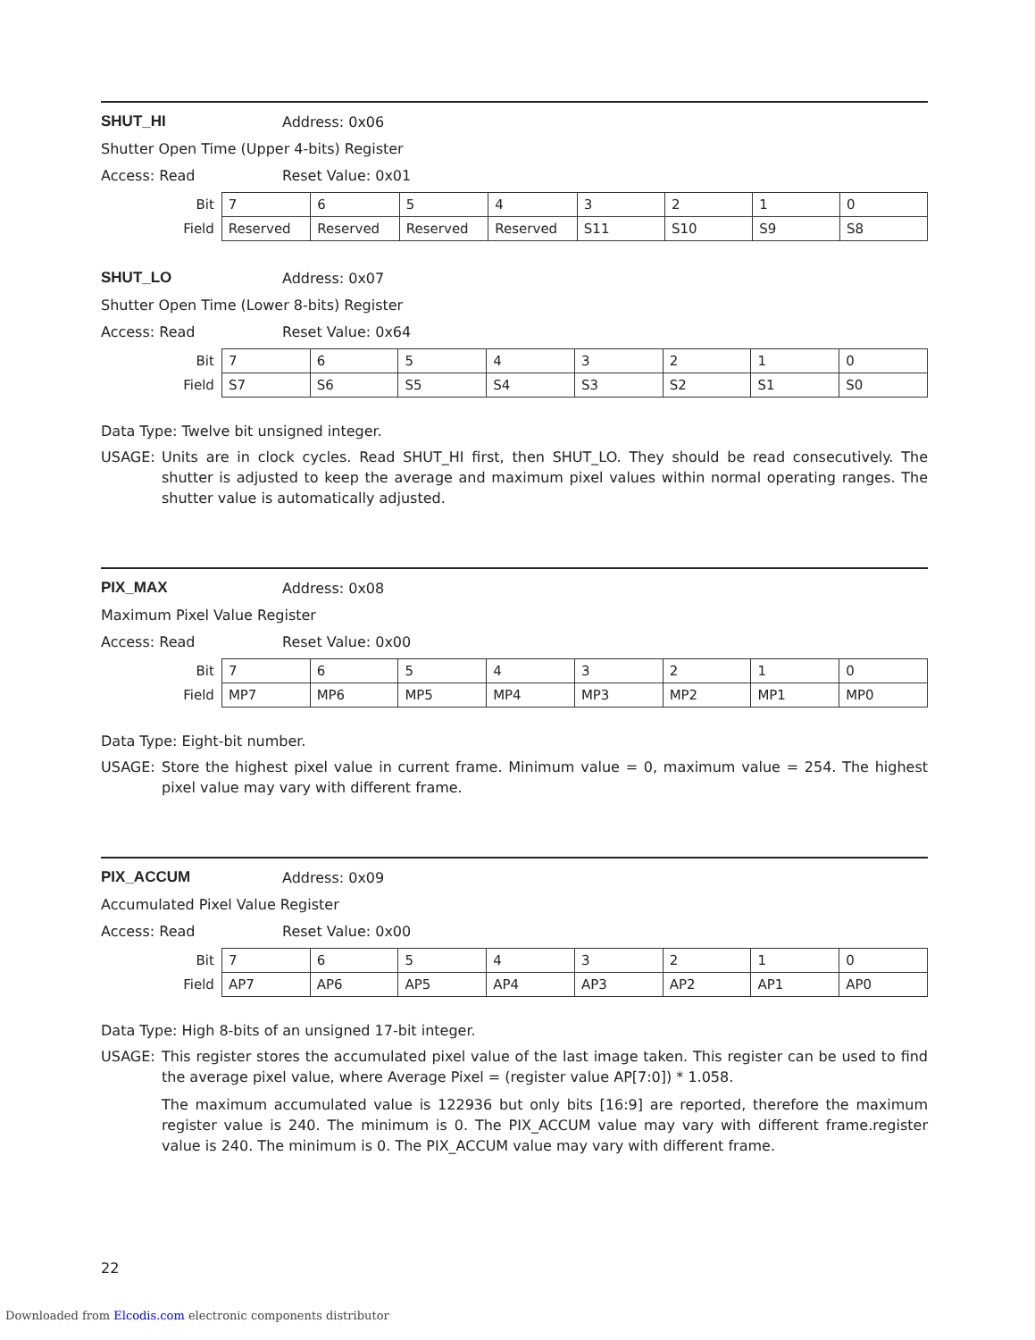SHUT_HI Address: 0x06
Shutter Open Time (Upper 4-bits) Register
Access: Read Reset Value: 0x01
| Bit | 7 | 6 | 5 | 4 | 3 | 2 | 1 | 0 |
| Field | Reserved | Reserved | Reserved | Reserved | S11 | S10 | S9 | S8 |
SHUT_LO Address: 0x07
Shutter Open Time (Lower 8-bits) Register
Access: Read Reset Value: 0x64
| Bit | 7 | 6 | 5 | 4 | 3 | 2 | 1 | 0 |
| Field | S7 | S6 | S5 | S4 | S3 | S2 | S1 | S0 |
Data Type: Twelve bit unsigned integer.
USAGE: Units are in clock cycles. Read SHUT_HI first, then SHUT_LO. They should be read consecutively. The shutter is adjusted to keep the average and maximum pixel values within normal operating ranges. The shutter value is automatically adjusted.
PIX_MAX Address: 0x08
Maximum Pixel Value Register
Access: Read Reset Value: 0x00
| Bit | 7 | 6 | 5 | 4 | 3 | 2 | 1 | 0 |
| Field | MP7 | MP6 | MP5 | MP4 | MP3 | MP2 | MP1 | MP0 |
Data Type: Eight-bit number.
USAGE: Store the highest pixel value in current frame. Minimum value = 0, maximum value = 254. The highest pixel value may vary with different frame.
PIX_ACCUM Address: 0x09
Accumulated Pixel Value Register
Access: Read Reset Value: 0x00
| Bit | 7 | 6 | 5 | 4 | 3 | 2 | 1 | 0 |
| Field | AP7 | AP6 | AP5 | AP4 | AP3 | AP2 | AP1 | AP0 |
Data Type: High 8-bits of an unsigned 17-bit integer.
USAGE: This register stores the accumulated pixel value of the last image taken. This register can be used to find the average pixel value, where Average Pixel = (register value AP[7:0]) * 1.058.
The maximum accumulated value is 122936 but only bits [16:9] are reported, therefore the maximum register value is 240. The minimum is 0. The PIX_ACCUM value may vary with different frame.register value is 240. The minimum is 0. The PIX_ACCUM value may vary with different frame.
22
Downloaded from Elcodis.com electronic components distributor